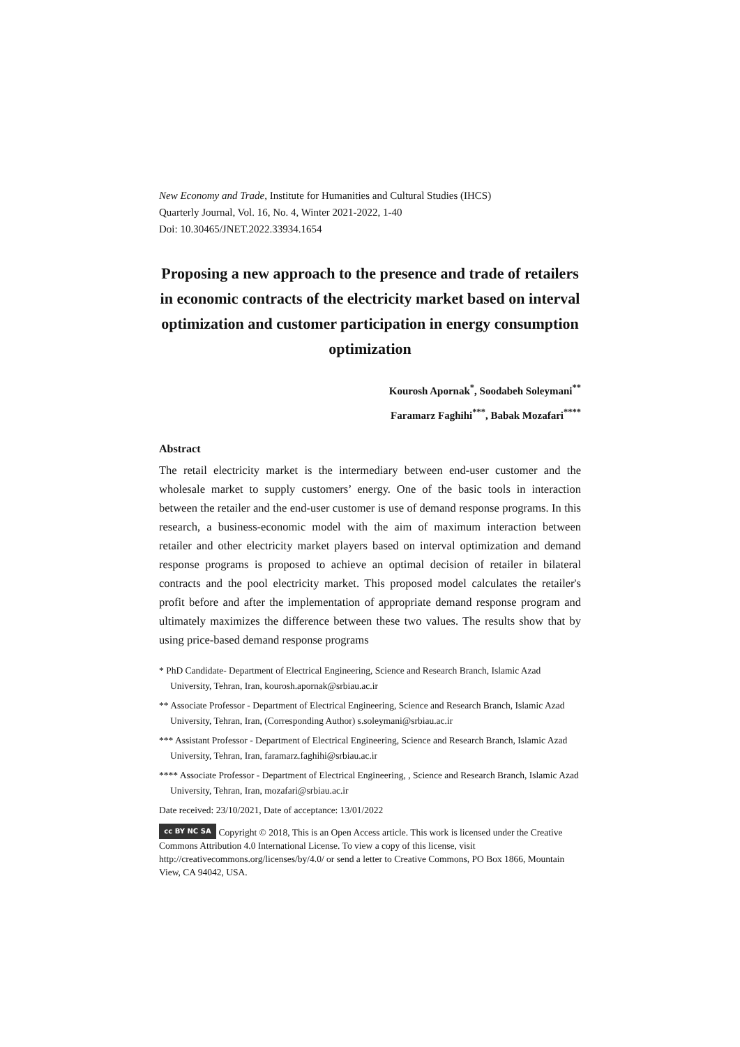New Economy and Trade, Institute for Humanities and Cultural Studies (IHCS)
Quarterly Journal, Vol. 16, No. 4, Winter 2021-2022, 1-40
Doi: 10.30465/JNET.2022.33934.1654
Proposing a new approach to the presence and trade of retailers in economic contracts of the electricity market based on interval optimization and customer participation in energy consumption optimization
Kourosh Apornak<sup>*</sup>, Soodabeh Soleymani<sup>**</sup>
Faramarz Faghihi<sup>***</sup>, Babak Mozafari<sup>****</sup>
Abstract
The retail electricity market is the intermediary between end-user customer and the wholesale market to supply customers’ energy. One of the basic tools in interaction between the retailer and the end-user customer is use of demand response programs. In this research, a business-economic model with the aim of maximum interaction between retailer and other electricity market players based on interval optimization and demand response programs is proposed to achieve an optimal decision of retailer in bilateral contracts and the pool electricity market. This proposed model calculates the retailer's profit before and after the implementation of appropriate demand response program and ultimately maximizes the difference between these two values. The results show that by using price-based demand response programs
* PhD Candidate- Department of Electrical Engineering, Science and Research Branch, Islamic Azad University, Tehran, Iran, kourosh.apornak@srbiau.ac.ir
** Associate Professor - Department of Electrical Engineering, Science and Research Branch, Islamic Azad University, Tehran, Iran, (Corresponding Author) s.soleymani@srbiau.ac.ir
*** Assistant Professor - Department of Electrical Engineering, Science and Research Branch, Islamic Azad University, Tehran, Iran, faramarz.faghihi@srbiau.ac.ir
**** Associate Professor - Department of Electrical Engineering, , Science and Research Branch, Islamic Azad University, Tehran, Iran, mozafari@srbiau.ac.ir
Date received: 23/10/2021, Date of acceptance: 13/01/2022
cc BY NC SA Copyright © 2018, This is an Open Access article. This work is licensed under the Creative Commons Attribution 4.0 International License. To view a copy of this license, visit http://creativecommons.org/licenses/by/4.0/ or send a letter to Creative Commons, PO Box 1866, Mountain View, CA 94042, USA.